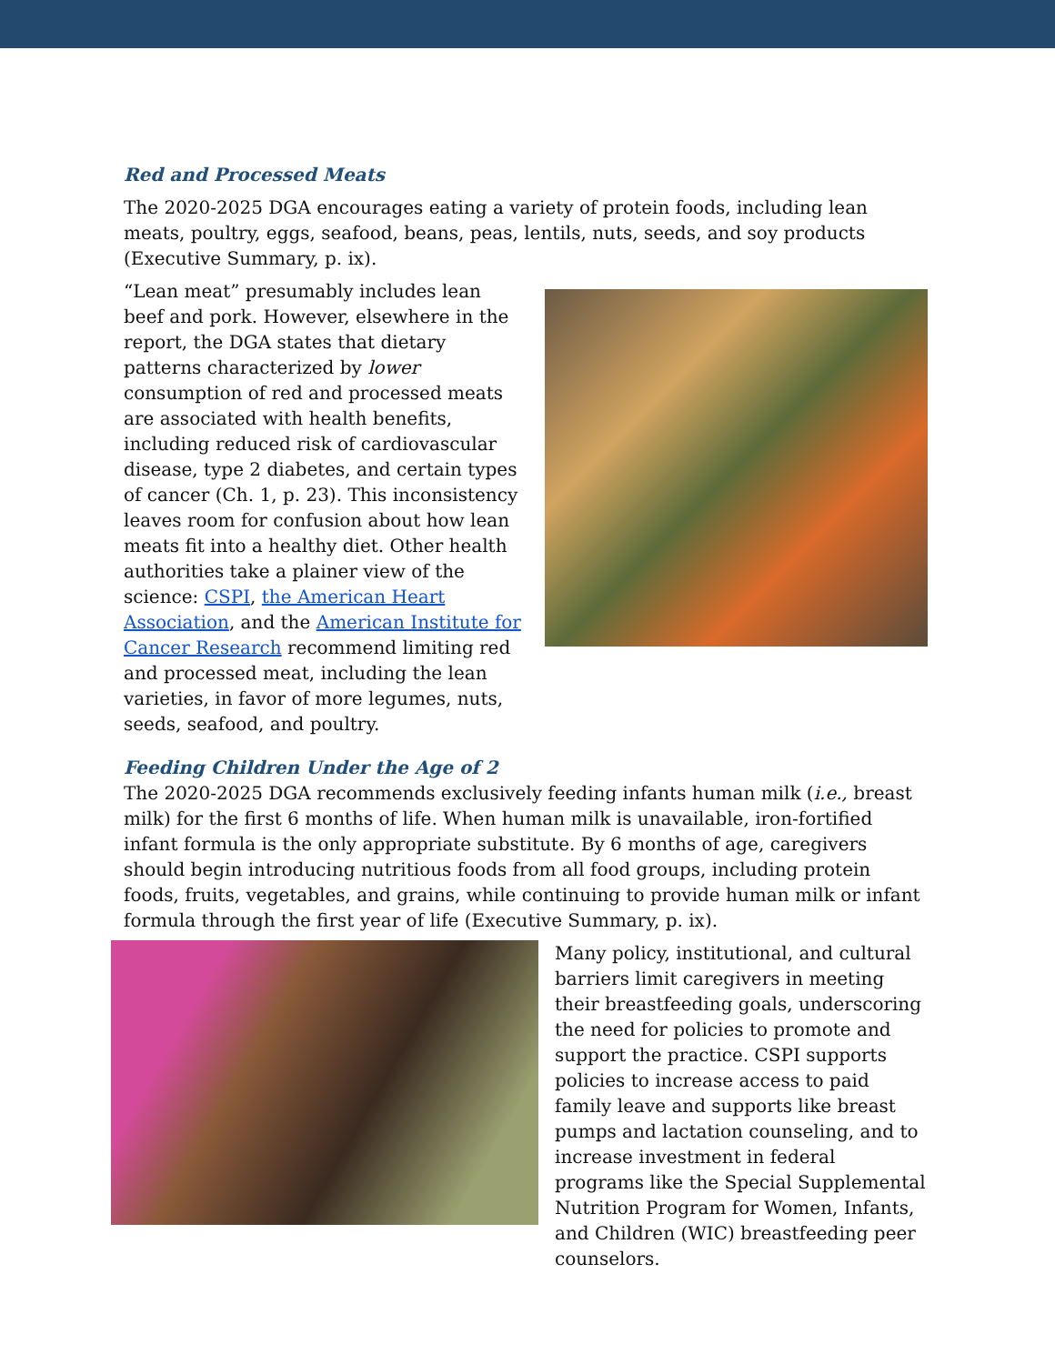Red and Processed Meats
The 2020-2025 DGA encourages eating a variety of protein foods, including lean meats, poultry, eggs, seafood, beans, peas, lentils, nuts, seeds, and soy products (Executive Summary, p. ix).
“Lean meat” presumably includes lean beef and pork. However, elsewhere in the report, the DGA states that dietary patterns characterized by lower consumption of red and processed meats are associated with health benefits, including reduced risk of cardiovascular disease, type 2 diabetes, and certain types of cancer (Ch. 1, p. 23). This inconsistency leaves room for confusion about how lean meats fit into a healthy diet. Other health authorities take a plainer view of the science: CSPI, the American Heart Association, and the American Institute for Cancer Research recommend limiting red and processed meat, including the lean varieties, in favor of more legumes, nuts, seeds, seafood, and poultry.
Feeding Children Under the Age of 2
The 2020-2025 DGA recommends exclusively feeding infants human milk (i.e., breast milk) for the first 6 months of life. When human milk is unavailable, iron-fortified infant formula is the only appropriate substitute. By 6 months of age, caregivers should begin introducing nutritious foods from all food groups, including protein foods, fruits, vegetables, and grains, while continuing to provide human milk or infant formula through the first year of life (Executive Summary, p. ix).
Many policy, institutional, and cultural barriers limit caregivers in meeting their breastfeeding goals, underscoring the need for policies to promote and support the practice. CSPI supports policies to increase access to paid family leave and supports like breast pumps and lactation counseling, and to increase investment in federal programs like the Special Supplemental Nutrition Program for Women, Infants, and Children (WIC) breastfeeding peer counselors.